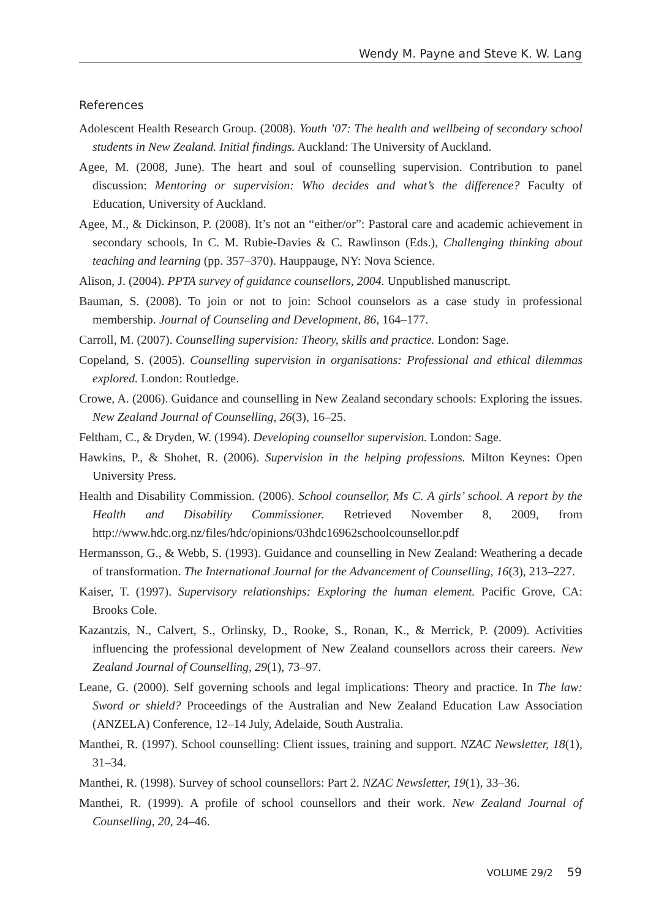Wendy M. Payne and Steve K. W. Lang
References
Adolescent Health Research Group. (2008). Youth ’07: The health and wellbeing of secondary school students in New Zealand. Initial findings. Auckland: The University of Auckland.
Agee, M. (2008, June). The heart and soul of counselling supervision. Contribution to panel discussion: Mentoring or supervision: Who decides and what’s the difference? Faculty of Education, University of Auckland.
Agee, M., & Dickinson, P. (2008). It’s not an “either/or”: Pastoral care and academic achievement in secondary schools, In C. M. Rubie-Davies & C. Rawlinson (Eds.), Challenging thinking about teaching and learning (pp. 357–370). Hauppauge, NY: Nova Science.
Alison, J. (2004). PPTA survey of guidance counsellors, 2004. Unpublished manuscript.
Bauman, S. (2008). To join or not to join: School counselors as a case study in professional membership. Journal of Counseling and Development, 86, 164–177.
Carroll, M. (2007). Counselling supervision: Theory, skills and practice. London: Sage.
Copeland, S. (2005). Counselling supervision in organisations: Professional and ethical dilemmas explored. London: Routledge.
Crowe, A. (2006). Guidance and counselling in New Zealand secondary schools: Exploring the issues. New Zealand Journal of Counselling, 26(3), 16–25.
Feltham, C., & Dryden, W. (1994). Developing counsellor supervision. London: Sage.
Hawkins, P., & Shohet, R. (2006). Supervision in the helping professions. Milton Keynes: Open University Press.
Health and Disability Commission. (2006). School counsellor, Ms C. A girls’ school. A report by the Health and Disability Commissioner. Retrieved November 8, 2009, from http://www.hdc.org.nz/files/hdc/opinions/03hdc16962schoolcounsellor.pdf
Hermansson, G., & Webb, S. (1993). Guidance and counselling in New Zealand: Weathering a decade of transformation. The International Journal for the Advancement of Counselling, 16(3), 213–227.
Kaiser, T. (1997). Supervisory relationships: Exploring the human element. Pacific Grove, CA: Brooks Cole.
Kazantzis, N., Calvert, S., Orlinsky, D., Rooke, S., Ronan, K., & Merrick, P. (2009). Activities influencing the professional development of New Zealand counsellors across their careers. New Zealand Journal of Counselling, 29(1), 73–97.
Leane, G. (2000). Self governing schools and legal implications: Theory and practice. In The law: Sword or shield? Proceedings of the Australian and New Zealand Education Law Association (ANZELA) Conference, 12–14 July, Adelaide, South Australia.
Manthei, R. (1997). School counselling: Client issues, training and support. NZAC Newsletter, 18(1), 31–34.
Manthei, R. (1998). Survey of school counsellors: Part 2. NZAC Newsletter, 19(1), 33–36.
Manthei, R. (1999). A profile of school counsellors and their work. New Zealand Journal of Counselling, 20, 24–46.
VOLUME 29/2 59